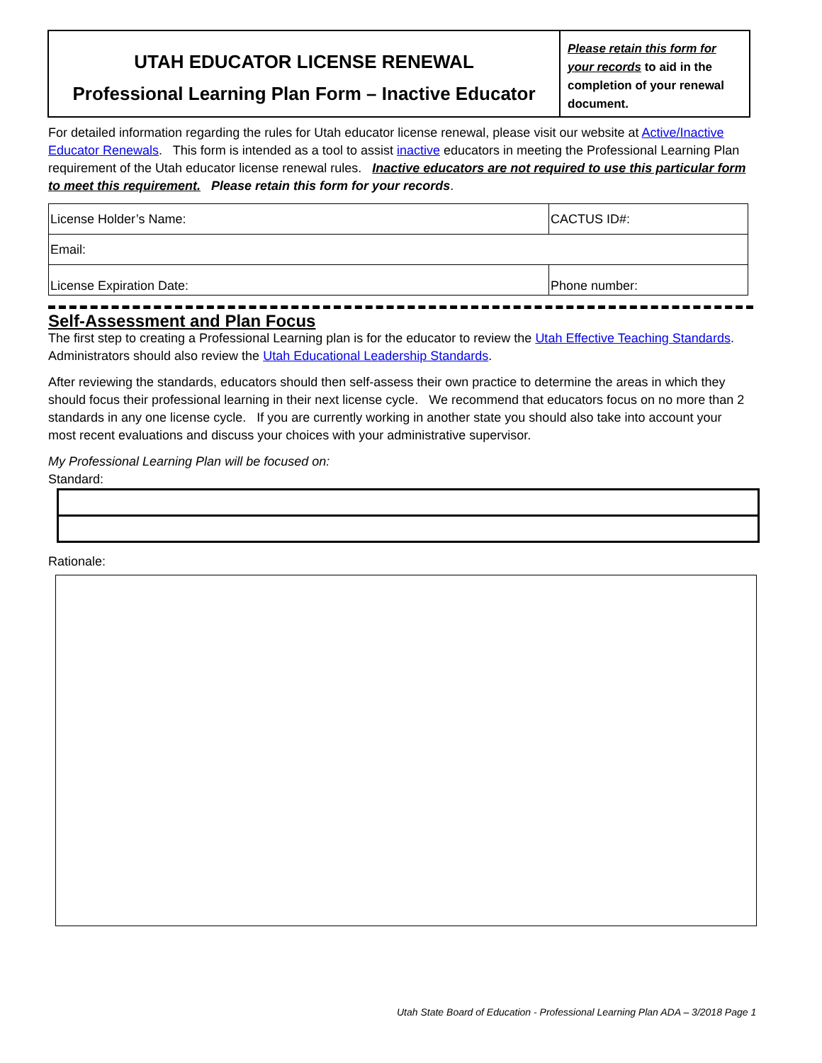UTAH EDUCATOR LICENSE RENEWAL
Professional Learning Plan Form – Inactive Educator
Please retain this form for your records to aid in the completion of your renewal document.
For detailed information regarding the rules for Utah educator license renewal, please visit our website at Active/Inactive Educator Renewals. This form is intended as a tool to assist inactive educators in meeting the Professional Learning Plan requirement of the Utah educator license renewal rules. Inactive educators are not required to use this particular form to meet this requirement. Please retain this form for your records.
| License Holder’s Name: | CACTUS ID#: |
| Email: | |
| License Expiration Date: | Phone number: |
Self-Assessment and Plan Focus
The first step to creating a Professional Learning plan is for the educator to review the Utah Effective Teaching Standards. Administrators should also review the Utah Educational Leadership Standards.
After reviewing the standards, educators should then self-assess their own practice to determine the areas in which they should focus their professional learning in their next license cycle. We recommend that educators focus on no more than 2 standards in any one license cycle. If you are currently working in another state you should also take into account your most recent evaluations and discuss your choices with your administrative supervisor.
My Professional Learning Plan will be focused on:
Standard:
Rationale:
Utah State Board of Education - Professional Learning Plan ADA – 3/2018 Page 1